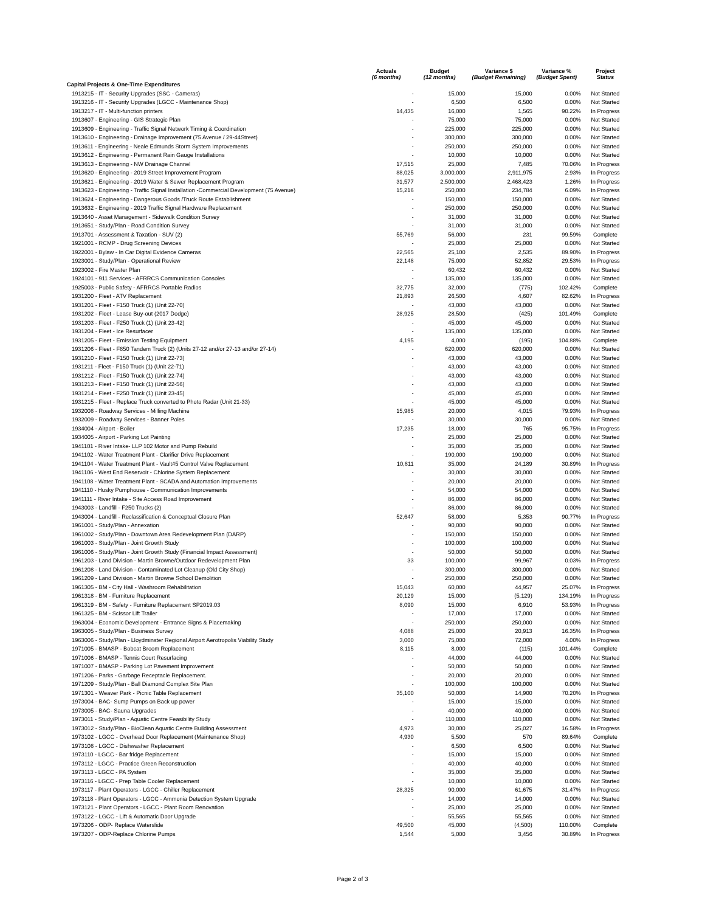| | Actuals (6 months) | Budget (12 months) | Variance $ (Budget Remaining) | Variance % (Budget Spent) | Project Status |
| --- | --- | --- | --- | --- | --- |
| Capital Projects & One-Time Expenditures | | | | | |
| 1913215 - IT - Security Upgrades (SSC - Cameras) | - | 15,000 | 15,000 | 0.00% | Not Started |
| 1913216 - IT - Security Upgrades (LGCC - Maintenance Shop) | - | 6,500 | 6,500 | 0.00% | Not Started |
| 1913217 - IT - Multi-function printers | 14,435 | 16,000 | 1,565 | 90.22% | In Progress |
| 1913607 - Engineering - GIS Strategic Plan | - | 75,000 | 75,000 | 0.00% | Not Started |
| 1913609 - Engineering - Traffic Signal Network Timing & Coordination | - | 225,000 | 225,000 | 0.00% | Not Started |
| 1913610 - Engineering - Drainage Improvement (75 Avenue / 29-44Street) | - | 300,000 | 300,000 | 0.00% | Not Started |
| 1913611 - Engineering - Neale Edmunds Storm System Improvements | - | 250,000 | 250,000 | 0.00% | Not Started |
| 1913612 - Engineering - Permanent Rain Gauge Installations | - | 10,000 | 10,000 | 0.00% | Not Started |
| 1913613 - Engineering - NW Drainage Channel | 17,515 | 25,000 | 7,485 | 70.06% | In Progress |
| 1913620 - Engineering - 2019 Street Improvement Program | 88,025 | 3,000,000 | 2,911,975 | 2.93% | In Progress |
| 1913621 - Engineering - 2019 Water & Sewer Replacement Program | 31,577 | 2,500,000 | 2,468,423 | 1.26% | In Progress |
| 1913623 - Engineering - Traffic Signal Installation -Commercial Development (75 Avenue) | 15,216 | 250,000 | 234,784 | 6.09% | In Progress |
| 1913624 - Engineering - Dangerous Goods /Truck Route Establishment | - | 150,000 | 150,000 | 0.00% | Not Started |
| 1913632 - Engineering - 2019 Traffic Signal Hardware Replacement | - | 250,000 | 250,000 | 0.00% | Not Started |
| 1913640 - Asset Management - Sidewalk Condition Survey | - | 31,000 | 31,000 | 0.00% | Not Started |
| 1913651 - Study/Plan - Road Condition Survey | - | 31,000 | 31,000 | 0.00% | Not Started |
| 1913701 - Assessment & Taxation - SUV (2) | 55,769 | 56,000 | 231 | 99.59% | Complete |
| 1921001 - RCMP - Drug Screening Devices | - | 25,000 | 25,000 | 0.00% | Not Started |
| 1922001 - Bylaw - In Car Digital Evidence Cameras | 22,565 | 25,100 | 2,535 | 89.90% | In Progress |
| 1923001 - Study/Plan - Operational Review | 22,148 | 75,000 | 52,852 | 29.53% | In Progress |
| 1923002 - Fire Master Plan | - | 60,432 | 60,432 | 0.00% | Not Started |
| 1924101 - 911 Services - AFRRCS Communication Consoles | - | 135,000 | 135,000 | 0.00% | Not Started |
| 1925003 - Public Safety - AFRRCS Portable Radios | 32,775 | 32,000 | (775) | 102.42% | Complete |
| 1931200 - Fleet - ATV Replacement | 21,893 | 26,500 | 4,607 | 82.62% | In Progress |
| 1931201 - Fleet - F150 Truck (1) (Unit 22-70) | - | 43,000 | 43,000 | 0.00% | Not Started |
| 1931202 - Fleet - Lease Buy-out (2017 Dodge) | 28,925 | 28,500 | (425) | 101.49% | Complete |
| 1931203 - Fleet - F250 Truck (1) (Unit 23-42) | - | 45,000 | 45,000 | 0.00% | Not Started |
| 1931204 - Fleet - Ice Resurfacer | - | 135,000 | 135,000 | 0.00% | Not Started |
| 1931205 - Fleet - Emission Testing Equipment | 4,195 | 4,000 | (195) | 104.88% | Complete |
| 1931206 - Fleet - F850 Tandem Truck (2) (Units 27-12 and/or 27-13 and/or 27-14) | - | 620,000 | 620,000 | 0.00% | Not Started |
| 1931210 - Fleet - F150 Truck (1) (Unit 22-73) | - | 43,000 | 43,000 | 0.00% | Not Started |
| 1931211 - Fleet - F150 Truck (1) (Unit 22-71) | - | 43,000 | 43,000 | 0.00% | Not Started |
| 1931212 - Fleet - F150 Truck (1) (Unit 22-74) | - | 43,000 | 43,000 | 0.00% | Not Started |
| 1931213 - Fleet - F150 Truck (1) (Unit 22-56) | - | 43,000 | 43,000 | 0.00% | Not Started |
| 1931214 - Fleet - F250 Truck (1) (Unit 23-45) | - | 45,000 | 45,000 | 0.00% | Not Started |
| 1931215 - Fleet - Replace Truck converted to Photo Radar (Unit 21-33) | - | 45,000 | 45,000 | 0.00% | Not Started |
| 1932008 - Roadway Services - Milling Machine | 15,985 | 20,000 | 4,015 | 79.93% | In Progress |
| 1932009 - Roadway Services - Banner Poles | - | 30,000 | 30,000 | 0.00% | Not Started |
| 1934004 - Airport - Boiler | 17,235 | 18,000 | 765 | 95.75% | In Progress |
| 1934005 - Airport - Parking Lot Painting | - | 25,000 | 25,000 | 0.00% | Not Started |
| 1941101 - River Intake- LLP 102 Motor and Pump Rebuild | - | 35,000 | 35,000 | 0.00% | Not Started |
| 1941102 - Water Treatment Plant - Clarifier Drive Replacement | - | 190,000 | 190,000 | 0.00% | Not Started |
| 1941104 - Water Treatment Plant - Vault#5 Control Valve Replacement | 10,811 | 35,000 | 24,189 | 30.89% | In Progress |
| 1941106 - West End Reservoir - Chlorine System Replacement | - | 30,000 | 30,000 | 0.00% | Not Started |
| 1941108 - Water Treatment Plant - SCADA and Automation Improvements | - | 20,000 | 20,000 | 0.00% | Not Started |
| 1941110 - Husky Pumphouse - Communication Improvements | - | 54,000 | 54,000 | 0.00% | Not Started |
| 1941111 - River Intake - Site Access Road Improvement | - | 86,000 | 86,000 | 0.00% | Not Started |
| 1943003 - Landfill - F250 Trucks (2) | - | 86,000 | 86,000 | 0.00% | Not Started |
| 1943004 - Landfill - Reclassification & Conceptual Closure Plan | 52,647 | 58,000 | 5,353 | 90.77% | In Progress |
| 1961001 - Study/Plan - Annexation | - | 90,000 | 90,000 | 0.00% | Not Started |
| 1961002 - Study/Plan - Downtown Area Redevelopment Plan (DARP) | - | 150,000 | 150,000 | 0.00% | Not Started |
| 1961003 - Study/Plan - Joint Growth Study | - | 100,000 | 100,000 | 0.00% | Not Started |
| 1961006 - Study/Plan - Joint Growth Study (Financial Impact Assessment) | - | 50,000 | 50,000 | 0.00% | Not Started |
| 1961203 - Land Division - Martin Browne/Outdoor Redevelopment Plan | 33 | 100,000 | 99,967 | 0.03% | In Progress |
| 1961208 - Land Division - Contaminated Lot Cleanup (Old City Shop) | - | 300,000 | 300,000 | 0.00% | Not Started |
| 1961209 - Land Division - Martin Browne School Demolition | - | 250,000 | 250,000 | 0.00% | Not Started |
| 1961305 - BM - City Hall - Washroom Rehabilitation | 15,043 | 60,000 | 44,957 | 25.07% | In Progress |
| 1961318 - BM - Furniture Replacement | 20,129 | 15,000 | (5,129) | 134.19% | In Progress |
| 1961319 - BM - Safety - Furniture Replacement SP2019.03 | 8,090 | 15,000 | 6,910 | 53.93% | In Progress |
| 1961325 - BM - Scissor Lift Trailer | - | 17,000 | 17,000 | 0.00% | Not Started |
| 1963004 - Economic Development - Entrance Signs & Placemaking | - | 250,000 | 250,000 | 0.00% | Not Started |
| 1963005 - Study/Plan - Business Survey | 4,088 | 25,000 | 20,913 | 16.35% | In Progress |
| 1963006 - Study/Plan - Lloydminster Regional Airport Aerotropolis Viability Study | 3,000 | 75,000 | 72,000 | 4.00% | In Progress |
| 1971005 - BMASP - Bobcat Broom Replacement | 8,115 | 8,000 | (115) | 101.44% | Complete |
| 1971006 - BMASP - Tennis Court Resurfacing | - | 44,000 | 44,000 | 0.00% | Not Started |
| 1971007 - BMASP - Parking Lot Pavement Improvement | - | 50,000 | 50,000 | 0.00% | Not Started |
| 1971206 - Parks - Garbage Receptacle Replacement. | - | 20,000 | 20,000 | 0.00% | Not Started |
| 1971209 - Study/Plan - Ball Diamond Complex Site Plan | - | 100,000 | 100,000 | 0.00% | Not Started |
| 1971301 - Weaver Park - Picnic Table Replacement | 35,100 | 50,000 | 14,900 | 70.20% | In Progress |
| 1973004 - BAC- Sump Pumps on Back up power | - | 15,000 | 15,000 | 0.00% | Not Started |
| 1973005 - BAC- Sauna Upgrades | - | 40,000 | 40,000 | 0.00% | Not Started |
| 1973011 - Study/Plan - Aquatic Centre Feasibility Study | - | 110,000 | 110,000 | 0.00% | Not Started |
| 1973012 - Study/Plan - BioClean Aquatic Centre Building Assessment | 4,973 | 30,000 | 25,027 | 16.58% | In Progress |
| 1973102 - LGCC - Overhead Door Replacement (Maintenance Shop) | 4,930 | 5,500 | 570 | 89.64% | Complete |
| 1973108 - LGCC - Dishwasher Replacement | - | 6,500 | 6,500 | 0.00% | Not Started |
| 1973110 - LGCC - Bar fridge Replacement | - | 15,000 | 15,000 | 0.00% | Not Started |
| 1973112 - LGCC - Practice Green Reconstruction | - | 40,000 | 40,000 | 0.00% | Not Started |
| 1973113 - LGCC - PA System | - | 35,000 | 35,000 | 0.00% | Not Started |
| 1973116 - LGCC - Prep Table Cooler Replacement | - | 10,000 | 10,000 | 0.00% | Not Started |
| 1973117 - Plant Operators - LGCC - Chiller Replacement | 28,325 | 90,000 | 61,675 | 31.47% | In Progress |
| 1973118 - Plant Operators - LGCC - Ammonia Detection System Upgrade | - | 14,000 | 14,000 | 0.00% | Not Started |
| 1973121 - Plant Operators - LGCC - Plant Room Renovation | - | 25,000 | 25,000 | 0.00% | Not Started |
| 1973122 - LGCC - Lift & Automatic Door Upgrade | - | 55,565 | 55,565 | 0.00% | Not Started |
| 1973206 - ODP- Replace Waterslide | 49,500 | 45,000 | (4,500) | 110.00% | Complete |
| 1973207 - ODP-Replace Chlorine Pumps | 1,544 | 5,000 | 3,456 | 30.89% | In Progress |
Page 2 of 3